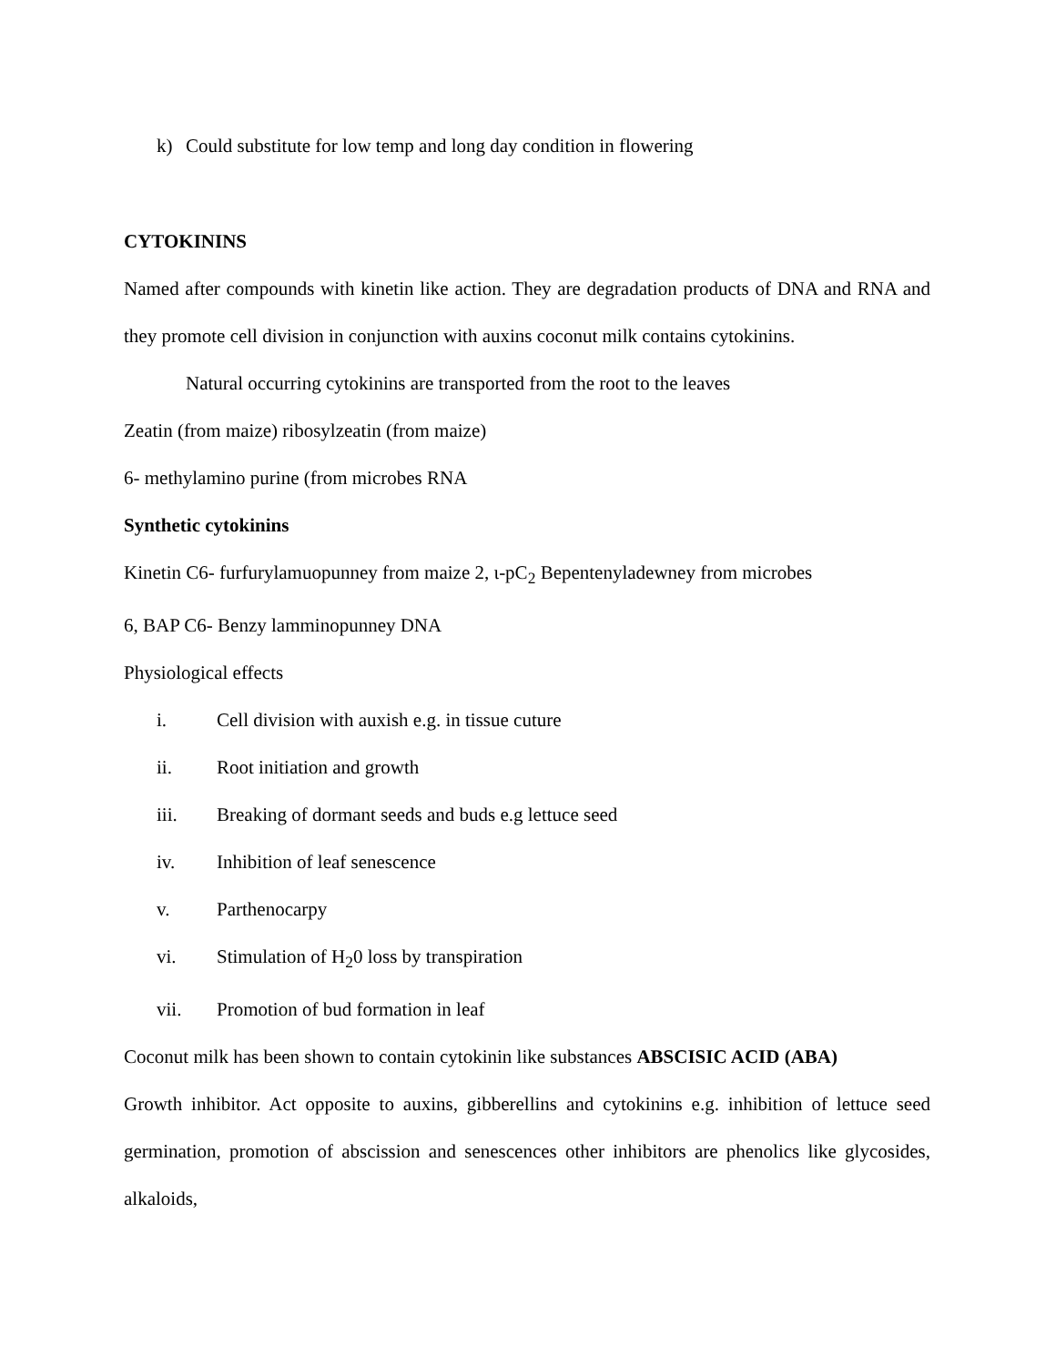k) Could substitute for low temp and long day condition in flowering
CYTOKININS
Named after compounds with kinetin like action. They are degradation products of DNA and RNA and they promote cell division in conjunction with auxins coconut milk contains cytokinins.
Natural occurring cytokinins are transported from the root to the leaves
Zeatin (from maize) ribosylzeatin (from maize)
6- methylamino purine (from microbes RNA
Synthetic cytokinins
Kinetin C6- furfurylamuopunney from maize 2, ι-pC<sub>2</sub> Bepentenyladewney from microbes
6, BAP C6- Benzy lamminopunney DNA
Physiological effects
i. Cell division with auxish e.g. in tissue cuture
ii. Root initiation and growth
iii. Breaking of dormant seeds and buds e.g lettuce seed
iv. Inhibition of leaf senescence
v. Parthenocarpy
vi. Stimulation of H<sub>2</sub>0 loss by transpiration
vii. Promotion of bud formation in leaf
Coconut milk has been shown to contain cytokinin like substances ABSCISIC ACID (ABA)
Growth inhibitor. Act opposite to auxins, gibberellins and cytokinins e.g. inhibition of lettuce seed germination, promotion of abscission and senescences other inhibitors are phenolics like glycosides, alkaloids,